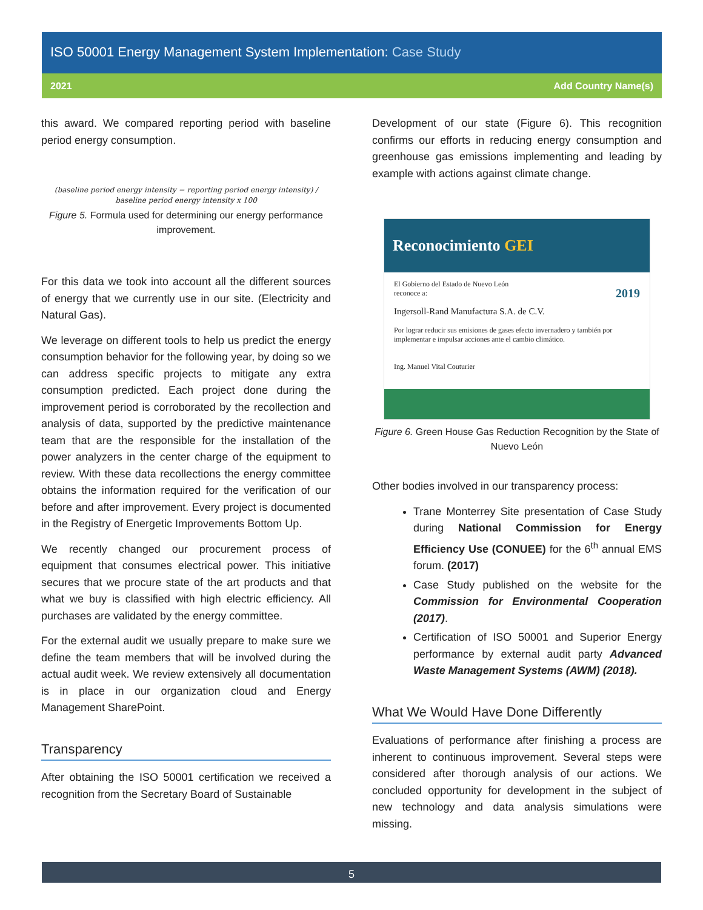ISO 50001 Energy Management System Implementation: Case Study
2021 Add Country Name(s)
this award. We compared reporting period with baseline period energy consumption.
(baseline period energy intensity − reporting period energy intensity) / baseline period energy intensity x 100
Figure 5. Formula used for determining our energy performance improvement.
For this data we took into account all the different sources of energy that we currently use in our site. (Electricity and Natural Gas).
We leverage on different tools to help us predict the energy consumption behavior for the following year, by doing so we can address specific projects to mitigate any extra consumption predicted. Each project done during the improvement period is corroborated by the recollection and analysis of data, supported by the predictive maintenance team that are the responsible for the installation of the power analyzers in the center charge of the equipment to review. With these data recollections the energy committee obtains the information required for the verification of our before and after improvement. Every project is documented in the Registry of Energetic Improvements Bottom Up.
We recently changed our procurement process of equipment that consumes electrical power. This initiative secures that we procure state of the art products and that what we buy is classified with high electric efficiency. All purchases are validated by the energy committee.
For the external audit we usually prepare to make sure we define the team members that will be involved during the actual audit week. We review extensively all documentation is in place in our organization cloud and Energy Management SharePoint.
Transparency
After obtaining the ISO 50001 certification we received a recognition from the Secretary Board of Sustainable
Development of our state (Figure 6). This recognition confirms our efforts in reducing energy consumption and greenhouse gas emissions implementing and leading by example with actions against climate change.
Reconocimiento GEI
El Gobierno del Estado de Nuevo León
reconoce a: 2019
Ingersoll-Rand Manufactura S.A. de C.V.
Por lograr reducir sus emisiones de gases efecto invernadero y también por implementar e impulsar acciones ante el cambio climático.
Ing. Manuel Vital Couturier
Figure 6. Green House Gas Reduction Recognition by the State of Nuevo León
Other bodies involved in our transparency process:
Trane Monterrey Site presentation of Case Study during National Commission for Energy Efficiency Use (CONUEE) for the 6<sup>th</sup> annual EMS forum. (2017)
Case Study published on the website for the Commission for Environmental Cooperation (2017).
Certification of ISO 50001 and Superior Energy performance by external audit party Advanced Waste Management Systems (AWM) (2018).
What We Would Have Done Differently
Evaluations of performance after finishing a process are inherent to continuous improvement. Several steps were considered after thorough analysis of our actions. We concluded opportunity for development in the subject of new technology and data analysis simulations were missing.
5